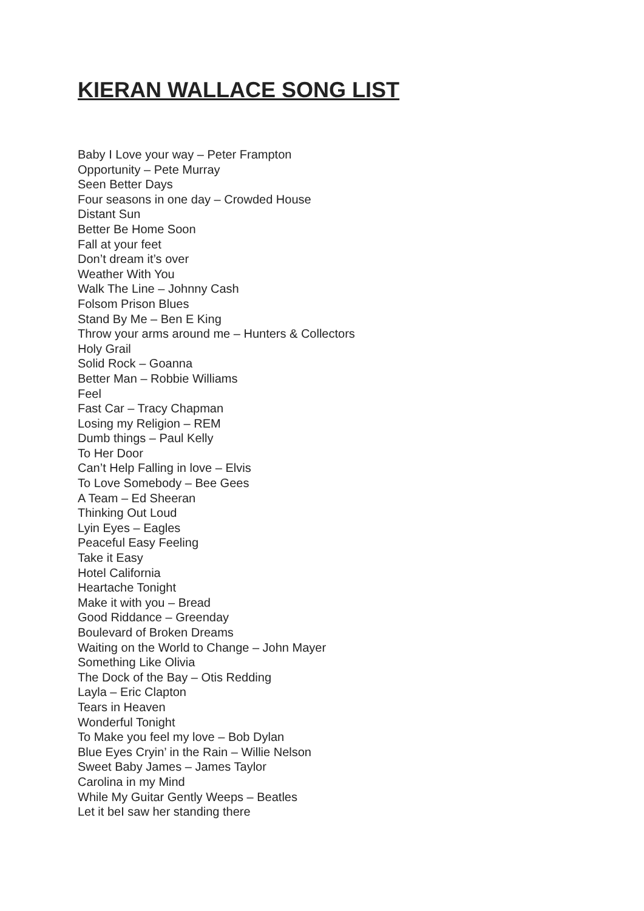KIERAN WALLACE SONG LIST
Baby I Love your way – Peter Frampton
Opportunity – Pete Murray
Seen Better Days
Four seasons in one day – Crowded House
Distant Sun
Better Be Home Soon
Fall at your feet
Don’t dream it’s over
Weather With You
Walk The Line – Johnny Cash
Folsom Prison Blues
Stand By Me – Ben E King
Throw your arms around me – Hunters & Collectors
Holy Grail
Solid Rock – Goanna
Better Man – Robbie Williams
Feel
Fast Car – Tracy Chapman
Losing my Religion – REM
Dumb things – Paul Kelly
To Her Door
Can’t Help Falling in love – Elvis
To Love Somebody – Bee Gees
A Team – Ed Sheeran
Thinking Out Loud
Lyin Eyes – Eagles
Peaceful Easy Feeling
Take it Easy
Hotel California
Heartache Tonight
Make it with you – Bread
Good Riddance – Greenday
Boulevard of Broken Dreams
Waiting on the World to Change – John Mayer
Something Like Olivia
The Dock of the Bay – Otis Redding
Layla – Eric Clapton
Tears in Heaven
Wonderful Tonight
To Make you feel my love – Bob Dylan
Blue Eyes Cryin’ in the Rain – Willie Nelson
Sweet Baby James – James Taylor
Carolina in my Mind
While My Guitar Gently Weeps – Beatles
Let it beI saw her standing there